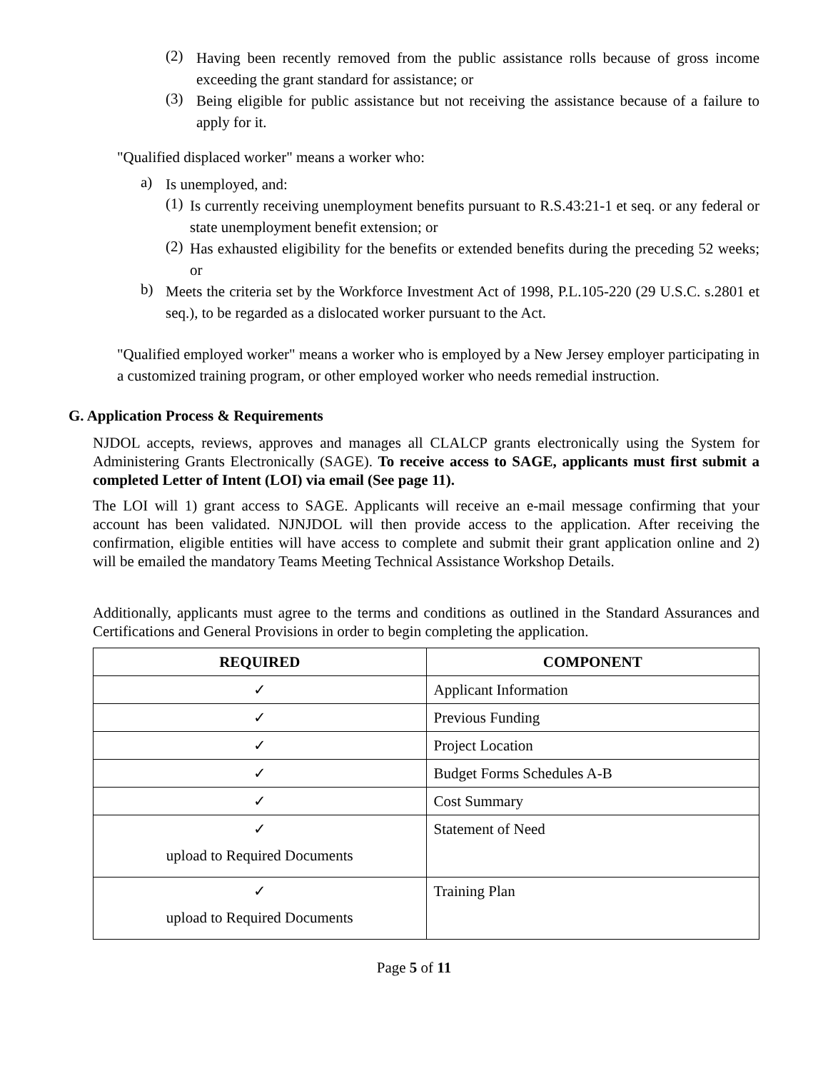(2)
Having been recently removed from the public assistance rolls because of gross income exceeding the grant standard for assistance; or
(3)
Being eligible for public assistance but not receiving the assistance because of a failure to apply for it.
"Qualified displaced worker" means a worker who:
a)
Is unemployed, and:
(1)
Is currently receiving unemployment benefits pursuant to R.S.43:21-1 et seq. or any federal or state unemployment benefit extension; or
(2)
Has exhausted eligibility for the benefits or extended benefits during the preceding 52 weeks; or
b)
Meets the criteria set by the Workforce Investment Act of 1998, P.L.105-220 (29 U.S.C. s.2801 et seq.), to be regarded as a dislocated worker pursuant to the Act.
"Qualified employed worker" means a worker who is employed by a New Jersey employer participating in a customized training program, or other employed worker who needs remedial instruction.
G. Application Process & Requirements
NJDOL accepts, reviews, approves and manages all CLALCP grants electronically using the System for Administering Grants Electronically (SAGE). To receive access to SAGE, applicants must first submit a completed Letter of Intent (LOI) via email (See page 11).
The LOI will 1) grant access to SAGE. Applicants will receive an e-mail message confirming that your account has been validated. NJNJDOL will then provide access to the application. After receiving the confirmation, eligible entities will have access to complete and submit their grant application online and 2) will be emailed the mandatory Teams Meeting Technical Assistance Workshop Details.
Additionally, applicants must agree to the terms and conditions as outlined in the Standard Assurances and Certifications and General Provisions in order to begin completing the application.
| REQUIRED | COMPONENT |
| --- | --- |
| ✓ | Applicant Information |
| ✓ | Previous Funding |
| ✓ | Project Location |
| ✓ | Budget Forms Schedules A-B |
| ✓ | Cost Summary |
| ✓ upload to Required Documents | Statement of Need |
| ✓ upload to Required Documents | Training Plan |
Page 5 of 11